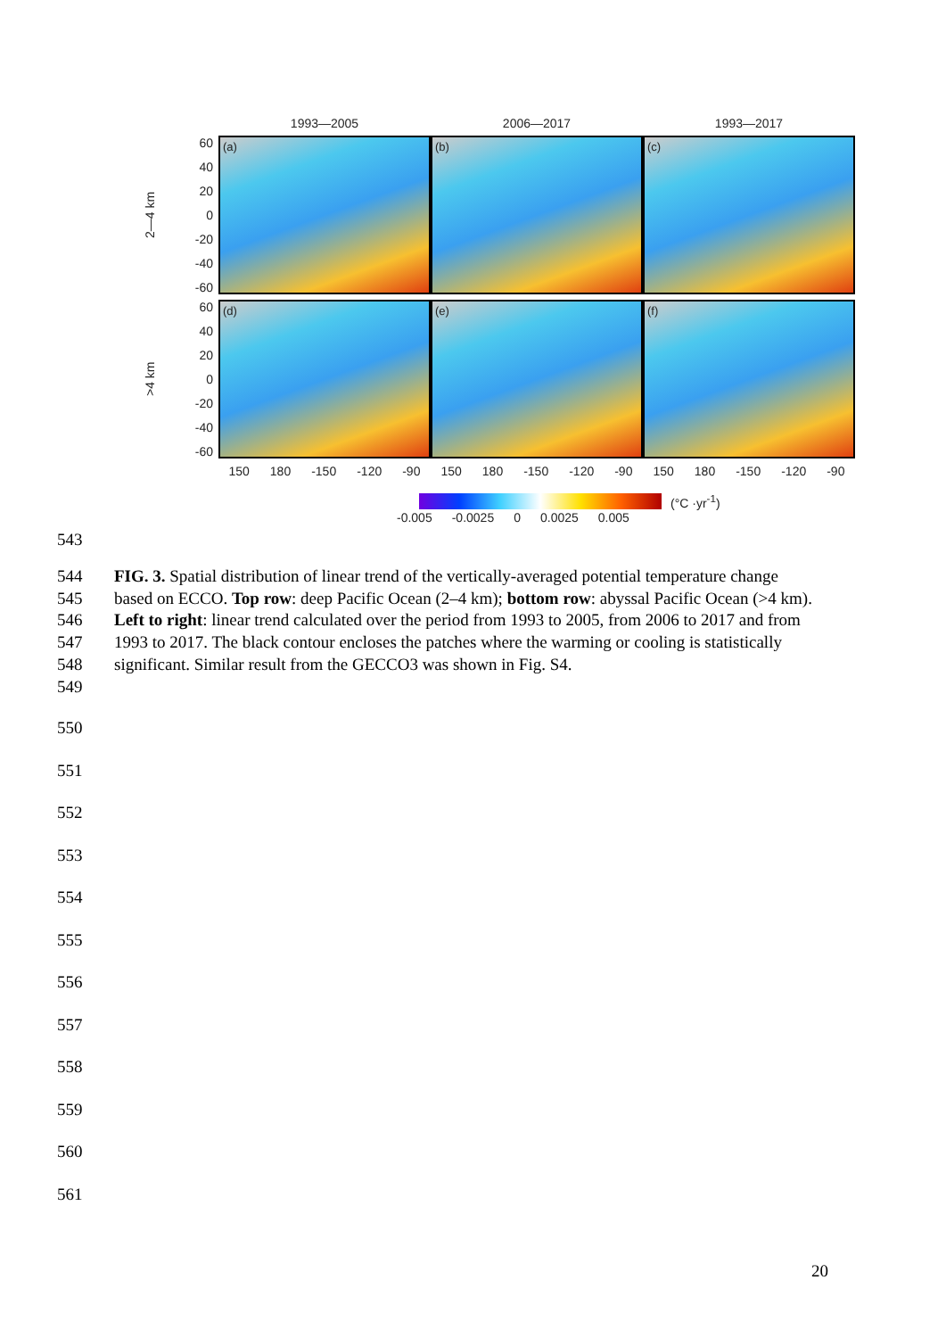1993—2005 2006—2017 1993—2017
2—4 km
60
40
20
0
-20
-40
-60
(a) (b) (c)
>4 km
60
40
20
0
-20
-40
-60
(d) (e) (f)
150 180 -150 -120 -90 150 180 -150 -120 -90 150 180 -150 -120 -90
(°C ·yr<sup>-1</sup>)
-0.005 -0.0025 0 0.0025 0.005
543
544
545
546
547
548
549
FIG. 3. Spatial distribution of linear trend of the vertically-averaged potential temperature change based on ECCO. Top row: deep Pacific Ocean (2–4 km); bottom row: abyssal Pacific Ocean (>4 km). Left to right: linear trend calculated over the period from 1993 to 2005, from 2006 to 2017 and from 1993 to 2017. The black contour encloses the patches where the warming or cooling is statistically significant. Similar result from the GECCO3 was shown in Fig. S4.
550
551
552
553
554
555
556
557
558
559
560
561
20